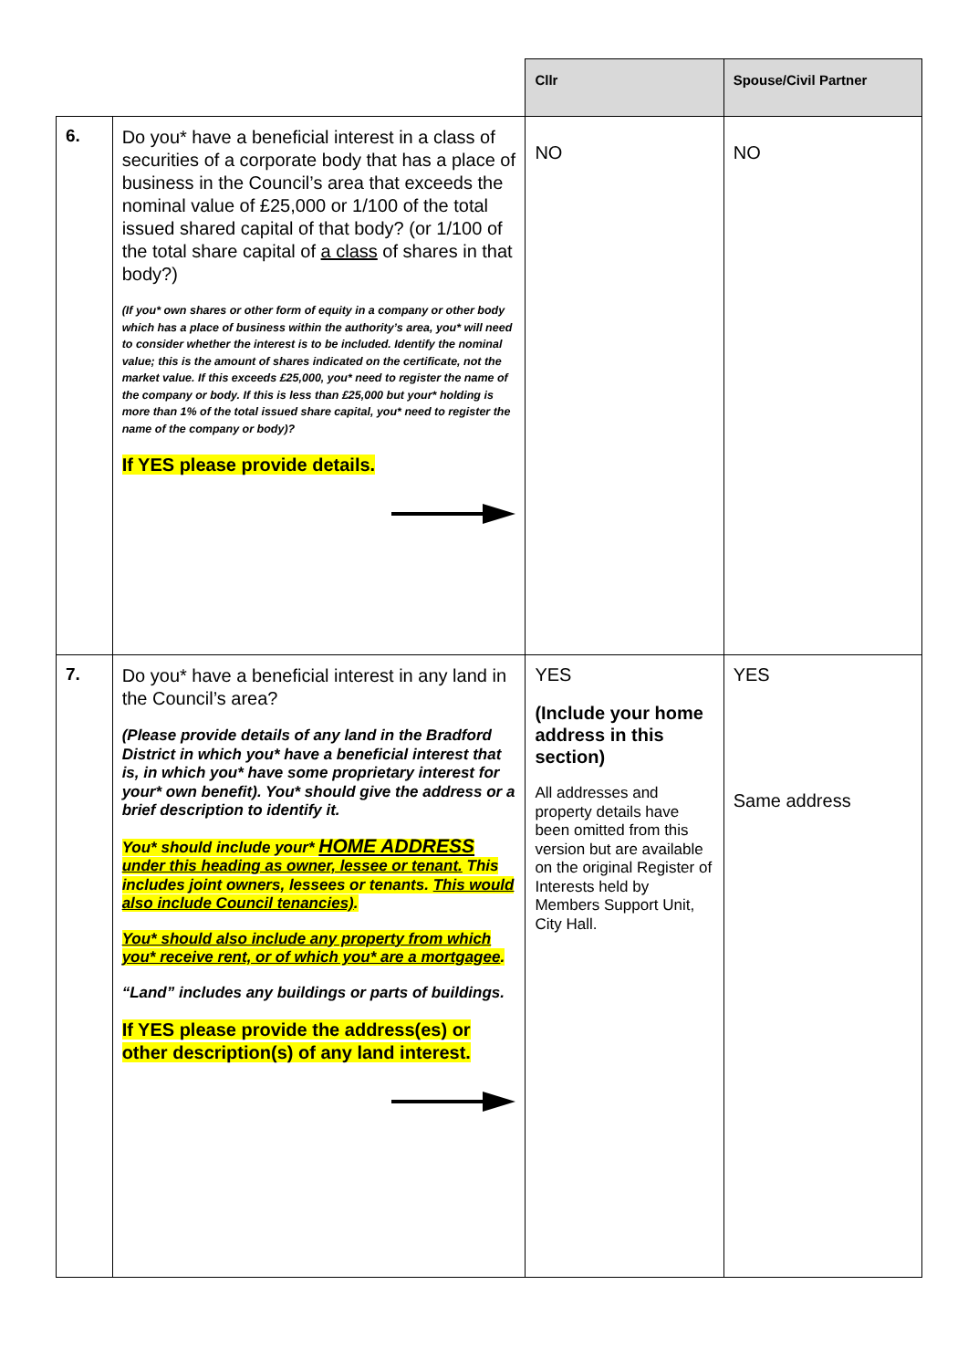| | | Cllr | Spouse/Civil Partner |
| --- | --- | --- | --- |
| 6. | Do you* have a beneficial interest in a class of securities of a corporate body that has a place of business in the Council’s area that exceeds the nominal value of £25,000 or 1/100 of the total issued shared capital of that body? (or 1/100 of the total share capital of a class of shares in that body?) (If you* own shares or other form of equity in a company or other body which has a place of business within the authority’s area, you* will need to consider whether the interest is to be included. Identify the nominal value; this is the amount of shares indicated on the certificate, not the market value. If this exceeds £25,000, you* need to register the name of the company or body. If this is less than £25,000 but your* holding is more than 1% of the total issued share capital, you* need to register the name of the company or body)? If YES please provide details. | NO | NO |
| 7. | Do you* have a beneficial interest in any land in the Council’s area? (Please provide details of any land in the Bradford District in which you* have a beneficial interest that is, in which you* have some proprietary interest for your* own benefit). You* should give the address or a brief description to identify it. You* should include your* HOME ADDRESS under this heading as owner, lessee or tenant. This includes joint owners, lessees or tenants. This would also include Council tenancies) . You* should also include any property from which you* receive rent, or of which you* are a mortgagee . “Land” includes any buildings or parts of buildings. If YES please provide the address(es) or other description(s) of any land interest. | YES (Include your home address in this section) All addresses and property details have been omitted from this version but are available on the original Register of Interests held by Members Support Unit, City Hall. | YES Same address |